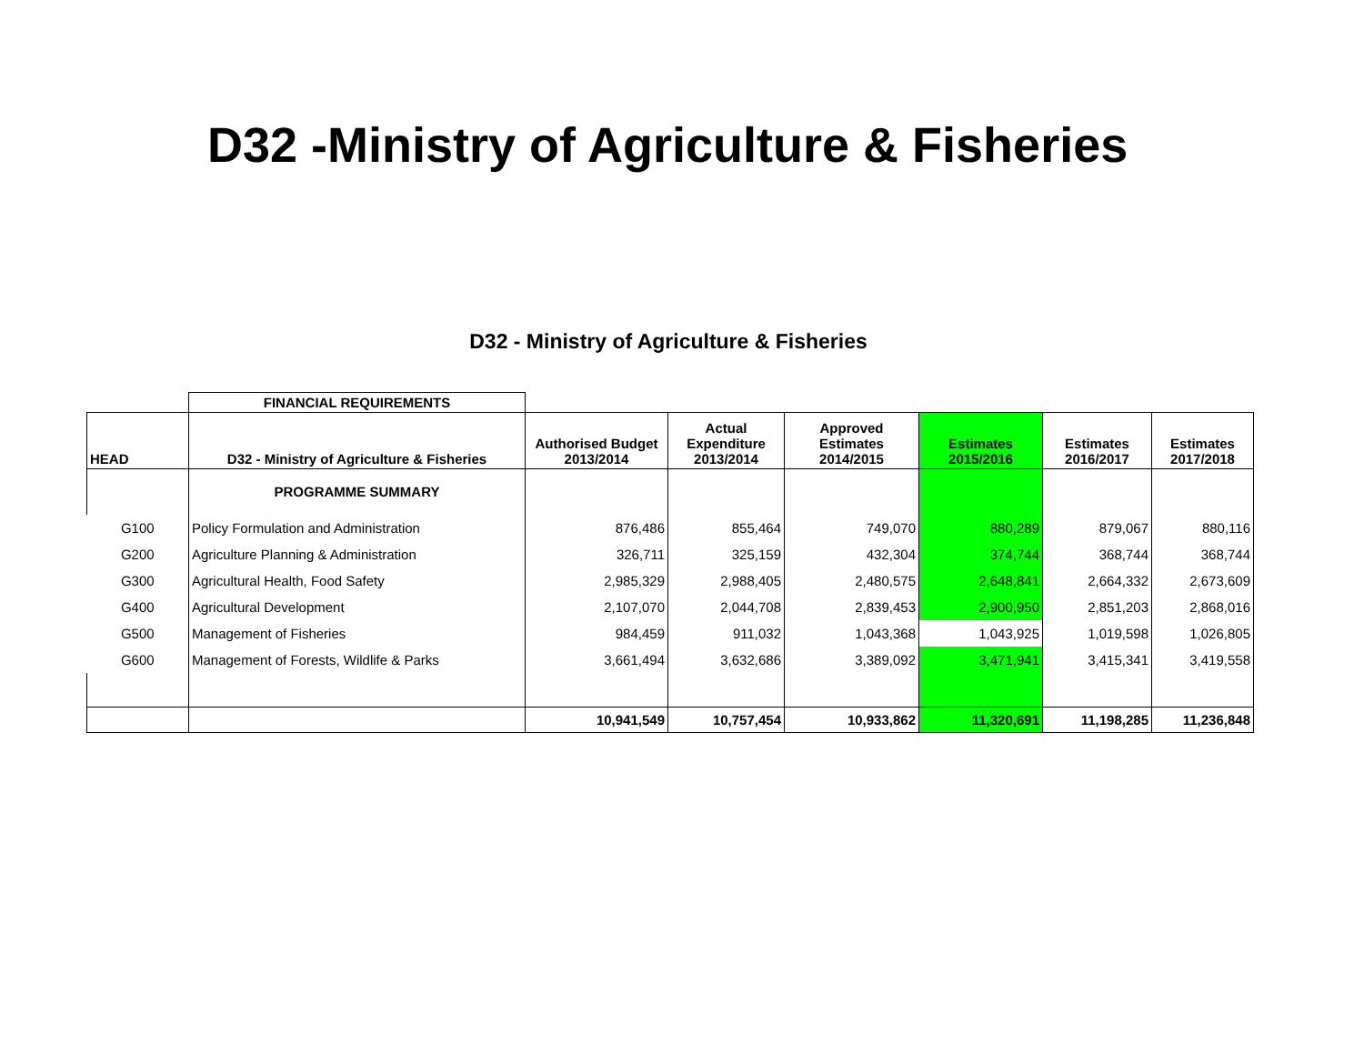D32 -Ministry of Agriculture & Fisheries
D32 - Ministry of Agriculture & Fisheries
| | FINANCIAL REQUIREMENTS | | | | | | |
| HEAD | D32 - Ministry of Agriculture & Fisheries | Authorised Budget 2013/2014 | Actual Expenditure 2013/2014 | Approved Estimates 2014/2015 | Estimates 2015/2016 | Estimates 2016/2017 | Estimates 2017/2018 |
| | PROGRAMME SUMMARY | | | | | | |
| G100 | Policy Formulation and Administration | 876,486 | 855,464 | 749,070 | 880,289 | 879,067 | 880,116 |
| G200 | Agriculture Planning & Administration | 326,711 | 325,159 | 432,304 | 374,744 | 368,744 | 368,744 |
| G300 | Agricultural Health, Food Safety | 2,985,329 | 2,988,405 | 2,480,575 | 2,648,841 | 2,664,332 | 2,673,609 |
| G400 | Agricultural Development | 2,107,070 | 2,044,708 | 2,839,453 | 2,900,950 | 2,851,203 | 2,868,016 |
| G500 | Management of Fisheries | 984,459 | 911,032 | 1,043,368 | 1,043,925 | 1,019,598 | 1,026,805 |
| G600 | Management of Forests, Wildlife & Parks | 3,661,494 | 3,632,686 | 3,389,092 | 3,471,941 | 3,415,341 | 3,419,558 |
| | | 10,941,549 | 10,757,454 | 10,933,862 | 11,320,691 | 11,198,285 | 11,236,848 |